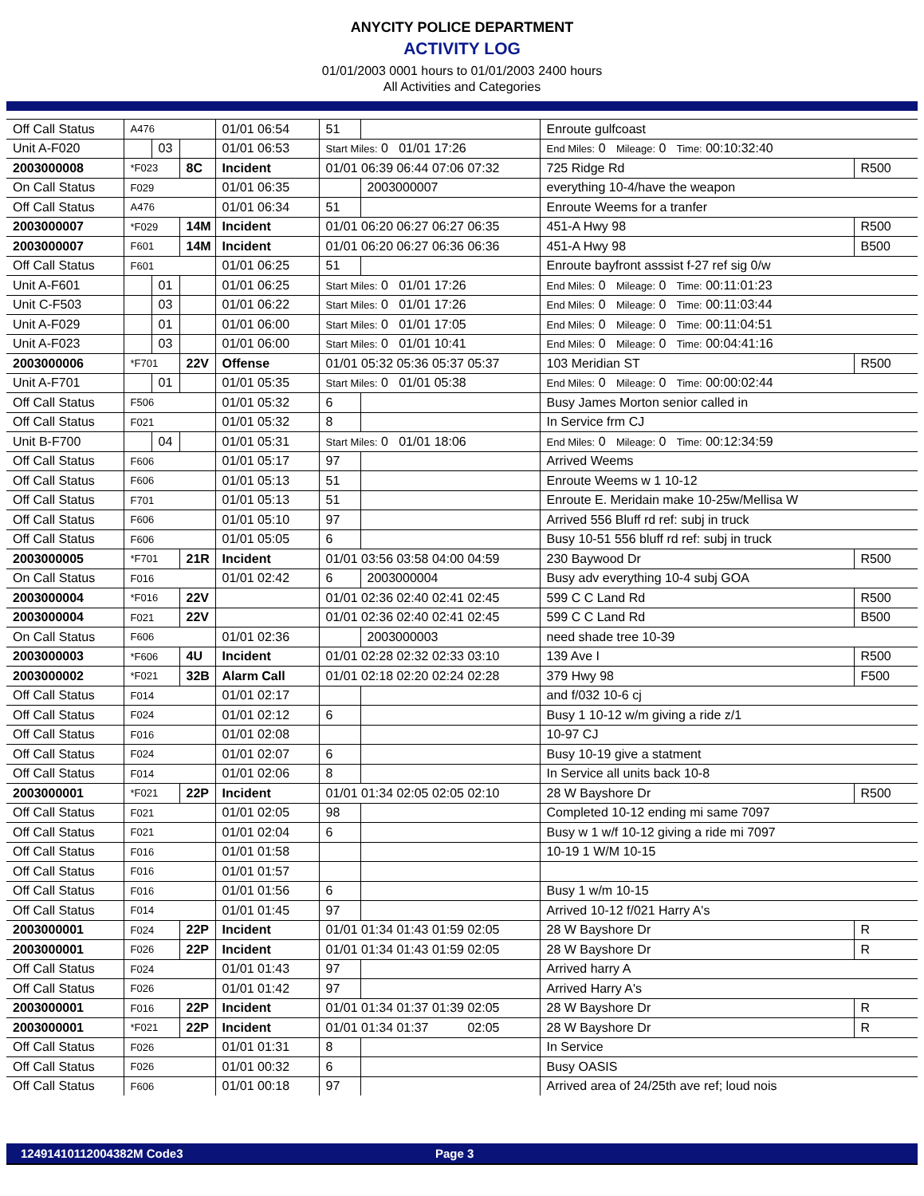ANYCITY POLICE DEPARTMENT
ACTIVITY LOG
01/01/2003 0001 hours to 01/01/2003 2400 hours
All Activities and Categories
| Off Call Status | A476 | | | 01/01 06:54 | 51 | | Enroute gulfcoast | |
| Unit A-F020 | | 03 | | 01/01 06:53 | Start Miles: 0 01/01 17:26 | | End Miles: 0 Mileage: 0 Time: 00:10:32:40 | |
| 2003000008 | *F023 | | 8C | Incident | 01/01 06:39 06:44 07:06 07:32 | | 725 Ridge Rd | R500 |
| On Call Status | F029 | | | 01/01 06:35 | | 2003000007 | everything 10-4/have the weapon | |
| Off Call Status | A476 | | | 01/01 06:34 | 51 | | Enroute Weems for a tranfer | |
| 2003000007 | *F029 | | 14M | Incident | 01/01 06:20 06:27 06:27 06:35 | | 451-A Hwy 98 | R500 |
| 2003000007 | F601 | | 14M | Incident | 01/01 06:20 06:27 06:36 06:36 | | 451-A Hwy 98 | B500 |
| Off Call Status | F601 | | | 01/01 06:25 | 51 | | Enroute bayfront asssist f-27 ref sig 0/w | |
| Unit A-F601 | | 01 | | 01/01 06:25 | Start Miles: 0 01/01 17:26 | | End Miles: 0 Mileage: 0 Time: 00:11:01:23 | |
| Unit C-F503 | | 03 | | 01/01 06:22 | Start Miles: 0 01/01 17:26 | | End Miles: 0 Mileage: 0 Time: 00:11:03:44 | |
| Unit A-F029 | | 01 | | 01/01 06:00 | Start Miles: 0 01/01 17:05 | | End Miles: 0 Mileage: 0 Time: 00:11:04:51 | |
| Unit A-F023 | | 03 | | 01/01 06:00 | Start Miles: 0 01/01 10:41 | | End Miles: 0 Mileage: 0 Time: 00:04:41:16 | |
| 2003000006 | *F701 | | 22V | Offense | 01/01 05:32 05:36 05:37 05:37 | | 103 Meridian ST | R500 |
| Unit A-F701 | | 01 | | 01/01 05:35 | Start Miles: 0 01/01 05:38 | | End Miles: 0 Mileage: 0 Time: 00:00:02:44 | |
| Off Call Status | F506 | | | 01/01 05:32 | 6 | | Busy James Morton senior called in | |
| Off Call Status | F021 | | | 01/01 05:32 | 8 | | In Service frm CJ | |
| Unit B-F700 | | 04 | | 01/01 05:31 | Start Miles: 0 01/01 18:06 | | End Miles: 0 Mileage: 0 Time: 00:12:34:59 | |
| Off Call Status | F606 | | | 01/01 05:17 | 97 | | Arrived Weems | |
| Off Call Status | F606 | | | 01/01 05:13 | 51 | | Enroute Weems w 1 10-12 | |
| Off Call Status | F701 | | | 01/01 05:13 | 51 | | Enroute E. Meridain make 10-25w/Mellisa W | |
| Off Call Status | F606 | | | 01/01 05:10 | 97 | | Arrived 556 Bluff rd ref: subj in truck | |
| Off Call Status | F606 | | | 01/01 05:05 | 6 | | Busy 10-51 556 bluff rd ref: subj in truck | |
| 2003000005 | *F701 | | 21R | Incident | 01/01 03:56 03:58 04:00 04:59 | | 230 Baywood Dr | R500 |
| On Call Status | F016 | | | 01/01 02:42 | 6 | 2003000004 | Busy adv everything 10-4 subj GOA | |
| 2003000004 | *F016 | | 22V | | 01/01 02:36 02:40 02:41 02:45 | | 599 C C Land Rd | R500 |
| 2003000004 | F021 | | 22V | | 01/01 02:36 02:40 02:41 02:45 | | 599 C C Land Rd | B500 |
| On Call Status | F606 | | | 01/01 02:36 | | 2003000003 | need shade tree 10-39 | |
| 2003000003 | *F606 | | 4U | Incident | 01/01 02:28 02:32 02:33 03:10 | | 139 Ave I | R500 |
| 2003000002 | *F021 | | 32B | Alarm Call | 01/01 02:18 02:20 02:24 02:28 | | 379 Hwy 98 | F500 |
| Off Call Status | F014 | | | 01/01 02:17 | | | and f/032 10-6 cj | |
| Off Call Status | F024 | | | 01/01 02:12 | 6 | | Busy 1 10-12 w/m giving a ride z/1 | |
| Off Call Status | F016 | | | 01/01 02:08 | | | 10-97 CJ | |
| Off Call Status | F024 | | | 01/01 02:07 | 6 | | Busy 10-19 give a statment | |
| Off Call Status | F014 | | | 01/01 02:06 | 8 | | In Service all units back 10-8 | |
| 2003000001 | *F021 | | 22P | Incident | 01/01 01:34 02:05 02:05 02:10 | | 28 W Bayshore Dr | R500 |
| Off Call Status | F021 | | | 01/01 02:05 | 98 | | Completed 10-12 ending mi same 7097 | |
| Off Call Status | F021 | | | 01/01 02:04 | 6 | | Busy w 1 w/f 10-12 giving a ride mi 7097 | |
| Off Call Status | F016 | | | 01/01 01:58 | | | 10-19 1 W/M 10-15 | |
| Off Call Status | F016 | | | 01/01 01:57 | | | | |
| Off Call Status | F016 | | | 01/01 01:56 | 6 | | Busy 1 w/m 10-15 | |
| Off Call Status | F014 | | | 01/01 01:45 | 97 | | Arrived 10-12 f/021 Harry A's | |
| 2003000001 | F024 | | 22P | Incident | 01/01 01:34 01:43 01:59 02:05 | | 28 W Bayshore Dr | R |
| 2003000001 | F026 | | 22P | Incident | 01/01 01:34 01:43 01:59 02:05 | | 28 W Bayshore Dr | R |
| Off Call Status | F024 | | | 01/01 01:43 | 97 | | Arrived harry A | |
| Off Call Status | F026 | | | 01/01 01:42 | 97 | | Arrived Harry A's | |
| 2003000001 | F016 | | 22P | Incident | 01/01 01:34 01:37 01:39 02:05 | | 28 W Bayshore Dr | R |
| 2003000001 | *F021 | | 22P | Incident | 01/01 01:34 01:37 02:05 | | 28 W Bayshore Dr | R |
| Off Call Status | F026 | | | 01/01 01:31 | 8 | | In Service | |
| Off Call Status | F026 | | | 01/01 00:32 | 6 | | Busy OASIS | |
| Off Call Status | F606 | | | 01/01 00:18 | 97 | | Arrived area of 24/25th ave ref; loud nois | |
12491410112004382M Code3 Page 3